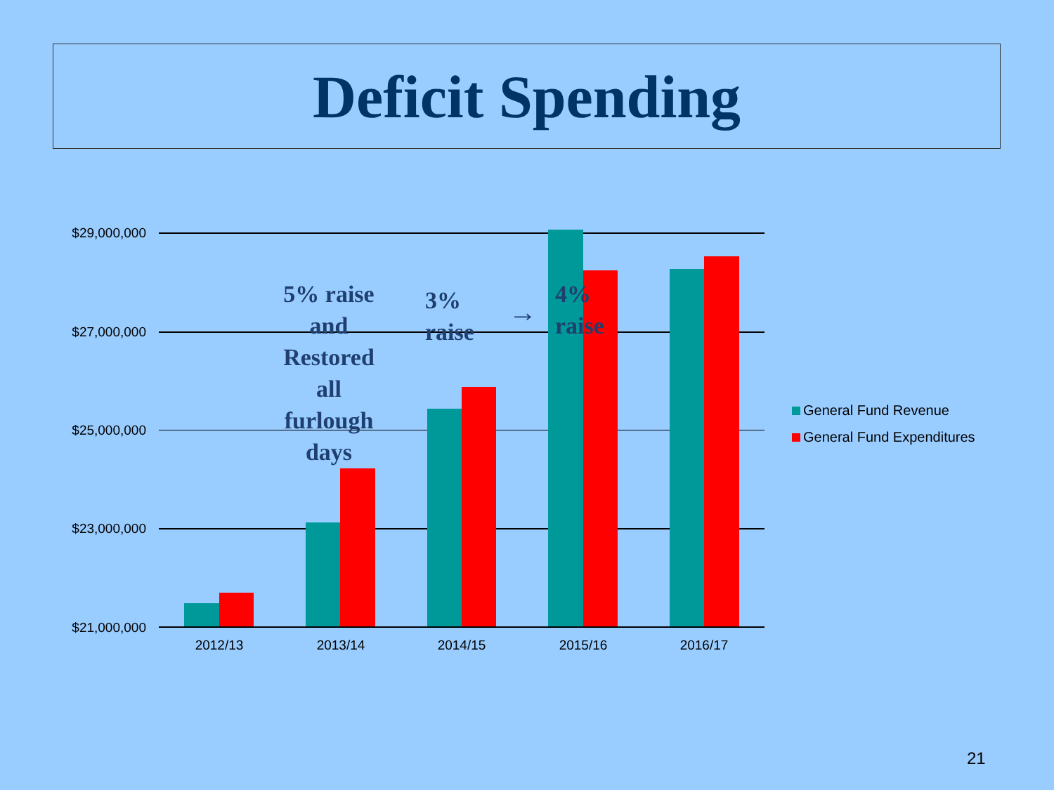Deficit Spending
$29,000,000
$27,000,000
$25,000,000
$23,000,000
$21,000,000
2012/13 2013/14 2014/15 2015/16 2016/17
5% raise and Restored all furlough days
3% raise
→
4% raise
General Fund Revenue
General Fund Expenditures
21